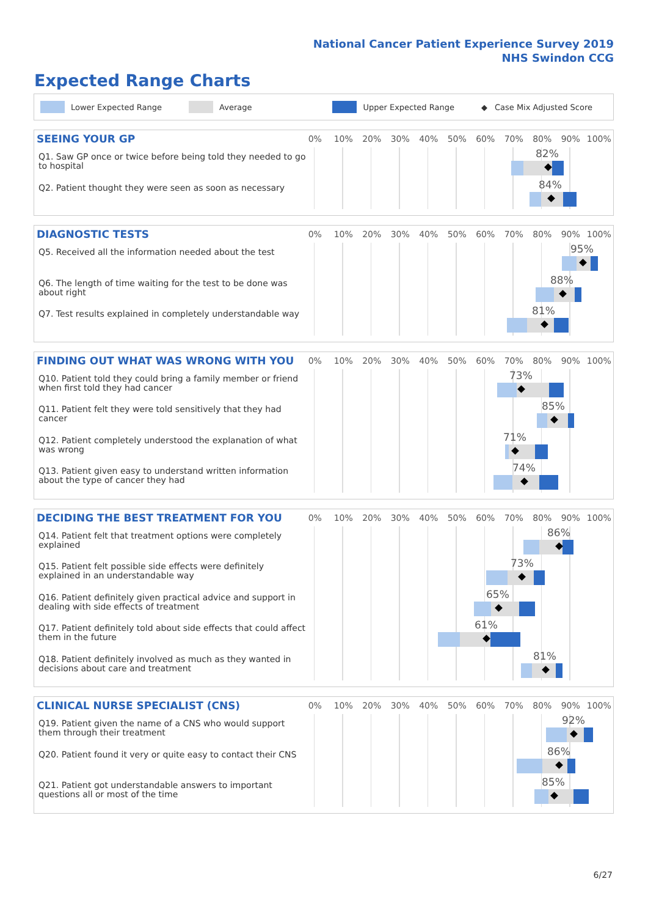National Cancer Patient Experience Survey 2019
NHS Swindon CCG
Expected Range Charts
Lower Expected Range Average Upper Expected Range ◆ Case Mix Adjusted Score
SEEING YOUR GP
0% 10% 20% 30% 40% 50% 60% 70% 80% 90% 100%
Q1. Saw GP once or twice before being told they needed to go to hospital
82%
Q2. Patient thought they were seen as soon as necessary
84%
DIAGNOSTIC TESTS
0% 10% 20% 30% 40% 50% 60% 70% 80% 90% 100%
Q5. Received all the information needed about the test
95%
Q6. The length of time waiting for the test to be done was about right
88%
Q7. Test results explained in completely understandable way
81%
FINDING OUT WHAT WAS WRONG WITH YOU
0% 10% 20% 30% 40% 50% 60% 70% 80% 90% 100%
Q10. Patient told they could bring a family member or friend when first told they had cancer
73%
Q11. Patient felt they were told sensitively that they had cancer
85%
Q12. Patient completely understood the explanation of what was wrong
71%
Q13. Patient given easy to understand written information about the type of cancer they had
74%
DECIDING THE BEST TREATMENT FOR YOU
0% 10% 20% 30% 40% 50% 60% 70% 80% 90% 100%
Q14. Patient felt that treatment options were completely explained
86%
Q15. Patient felt possible side effects were definitely explained in an understandable way
73%
Q16. Patient definitely given practical advice and support in dealing with side effects of treatment
65%
Q17. Patient definitely told about side effects that could affect them in the future
61%
Q18. Patient definitely involved as much as they wanted in decisions about care and treatment
81%
CLINICAL NURSE SPECIALIST (CNS)
0% 10% 20% 30% 40% 50% 60% 70% 80% 90% 100%
Q19. Patient given the name of a CNS who would support them through their treatment
92%
Q20. Patient found it very or quite easy to contact their CNS
86%
Q21. Patient got understandable answers to important questions all or most of the time
85%
6/27